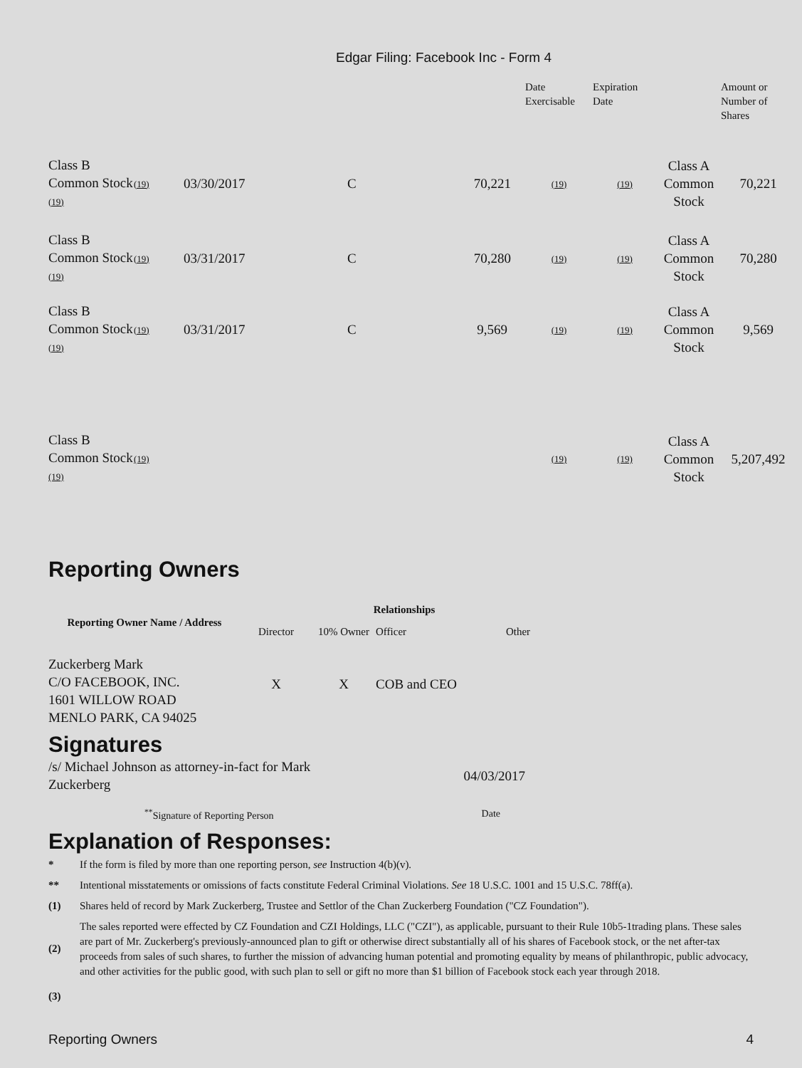Edgar Filing: Facebook Inc - Form 4
| | | | | | Date Exercisable | Expiration Date | | Amount or Number of Shares |
| Class B Common Stock (19) | (19) | 03/30/2017 | C | 70,221 | (19) | (19) | Class A Common Stock | 70,221 |
| Class B Common Stock (19) | (19) | 03/31/2017 | C | 70,280 | (19) | (19) | Class A Common Stock | 70,280 |
| Class B Common Stock (19) | (19) | 03/31/2017 | C | 9,569 | (19) | (19) | Class A Common Stock | 9,569 |
| Class B Common Stock (19) | (19) | | | | (19) | (19) | Class A Common Stock | 5,207,492 |
Reporting Owners
| Reporting Owner Name / Address | Relationships | | | |
| --- | --- | --- | --- | --- |
| | Director | 10% Owner | Officer | Other |
| Zuckerberg Mark C/O FACEBOOK, INC. 1601 WILLOW ROAD MENLO PARK, CA 94025 | X | X | COB and CEO | |
Signatures
| /s/ Michael Johnson as attorney-in-fact for Mark Zuckerberg | 04/03/2017 |
| <sup>**</sup> Signature of Reporting Person | Date |
Explanation of Responses:
| * | If the form is filed by more than one reporting person, see Instruction 4(b)(v). |
| ** | Intentional misstatements or omissions of facts constitute Federal Criminal Violations. See 18 U.S.C. 1001 and 15 U.S.C. 78ff(a). |
| (1) | Shares held of record by Mark Zuckerberg, Trustee and Settlor of the Chan Zuckerberg Foundation ("CZ Foundation"). |
| (2) | The sales reported were effected by CZ Foundation and CZI Holdings, LLC ("CZI"), as applicable, pursuant to their Rule 10b5-1trading plans. These sales are part of Mr. Zuckerberg's previously-announced plan to gift or otherwise direct substantially all of his shares of Facebook stock, or the net after-tax proceeds from sales of such shares, to further the mission of advancing human potential and promoting equality by means of philanthropic, public advocacy, and other activities for the public good, with such plan to sell or gift no more than $1 billion of Facebook stock each year through 2018. |
| (3) | |
Reporting Owners 4